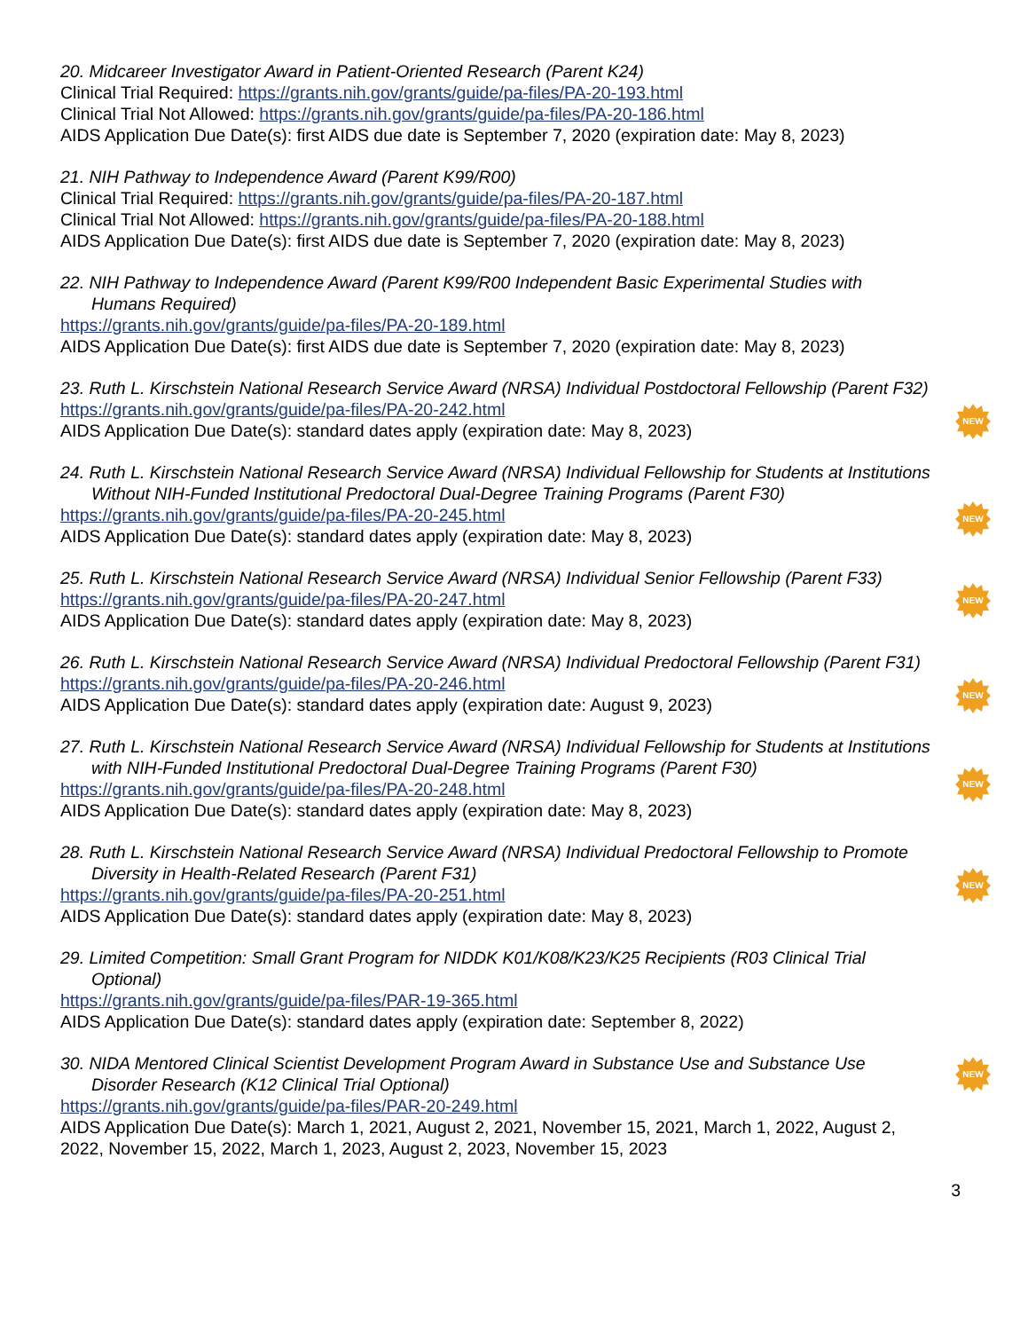20. Midcareer Investigator Award in Patient-Oriented Research (Parent K24)
Clinical Trial Required: https://grants.nih.gov/grants/guide/pa-files/PA-20-193.html
Clinical Trial Not Allowed: https://grants.nih.gov/grants/guide/pa-files/PA-20-186.html
AIDS Application Due Date(s): first AIDS due date is September 7, 2020 (expiration date: May 8, 2023)
21. NIH Pathway to Independence Award (Parent K99/R00)
Clinical Trial Required: https://grants.nih.gov/grants/guide/pa-files/PA-20-187.html
Clinical Trial Not Allowed: https://grants.nih.gov/grants/guide/pa-files/PA-20-188.html
AIDS Application Due Date(s): first AIDS due date is September 7, 2020 (expiration date: May 8, 2023)
22. NIH Pathway to Independence Award (Parent K99/R00 Independent Basic Experimental Studies with Humans Required)
https://grants.nih.gov/grants/guide/pa-files/PA-20-189.html
AIDS Application Due Date(s): first AIDS due date is September 7, 2020 (expiration date: May 8, 2023)
23. Ruth L. Kirschstein National Research Service Award (NRSA) Individual Postdoctoral Fellowship (Parent F32)
https://grants.nih.gov/grants/guide/pa-files/PA-20-242.html
AIDS Application Due Date(s): standard dates apply (expiration date: May 8, 2023)
NEW
24. Ruth L. Kirschstein National Research Service Award (NRSA) Individual Fellowship for Students at Institutions Without NIH-Funded Institutional Predoctoral Dual-Degree Training Programs (Parent F30)
https://grants.nih.gov/grants/guide/pa-files/PA-20-245.html
AIDS Application Due Date(s): standard dates apply (expiration date: May 8, 2023)
NEW
25. Ruth L. Kirschstein National Research Service Award (NRSA) Individual Senior Fellowship (Parent F33)
https://grants.nih.gov/grants/guide/pa-files/PA-20-247.html
AIDS Application Due Date(s): standard dates apply (expiration date: May 8, 2023)
NEW
26. Ruth L. Kirschstein National Research Service Award (NRSA) Individual Predoctoral Fellowship (Parent F31)
https://grants.nih.gov/grants/guide/pa-files/PA-20-246.html
AIDS Application Due Date(s): standard dates apply (expiration date: August 9, 2023)
NEW
27. Ruth L. Kirschstein National Research Service Award (NRSA) Individual Fellowship for Students at Institutions with NIH-Funded Institutional Predoctoral Dual-Degree Training Programs (Parent F30)
https://grants.nih.gov/grants/guide/pa-files/PA-20-248.html
AIDS Application Due Date(s): standard dates apply (expiration date: May 8, 2023)
NEW
28. Ruth L. Kirschstein National Research Service Award (NRSA) Individual Predoctoral Fellowship to Promote Diversity in Health-Related Research (Parent F31)
https://grants.nih.gov/grants/guide/pa-files/PA-20-251.html
AIDS Application Due Date(s): standard dates apply (expiration date: May 8, 2023)
NEW
29. Limited Competition: Small Grant Program for NIDDK K01/K08/K23/K25 Recipients (R03 Clinical Trial Optional)
https://grants.nih.gov/grants/guide/pa-files/PAR-19-365.html
AIDS Application Due Date(s): standard dates apply (expiration date: September 8, 2022)
30. NIDA Mentored Clinical Scientist Development Program Award in Substance Use and Substance Use Disorder Research (K12 Clinical Trial Optional)
https://grants.nih.gov/grants/guide/pa-files/PAR-20-249.html
AIDS Application Due Date(s): March 1, 2021, August 2, 2021, November 15, 2021, March 1, 2022, August 2, 2022, November 15, 2022, March 1, 2023, August 2, 2023, November 15, 2023
NEW
3